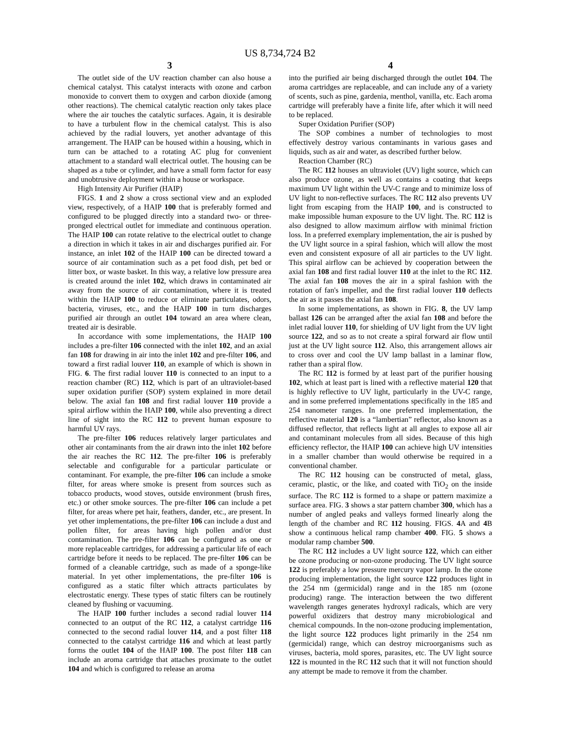US 8,734,724 B2
3
The outlet side of the UV reaction chamber can also house a chemical catalyst. This catalyst interacts with ozone and carbon monoxide to convert them to oxygen and carbon dioxide (among other reactions). The chemical catalytic reaction only takes place where the air touches the catalytic surfaces. Again, it is desirable to have a turbulent flow in the chemical catalyst. This is also achieved by the radial louvers, yet another advantage of this arrangement. The HAIP can be housed within a housing, which in turn can be attached to a rotating AC plug for convenient attachment to a standard wall electrical outlet. The housing can be shaped as a tube or cylinder, and have a small form factor for easy and unobtrusive deployment within a house or workspace.
High Intensity Air Purifier (HAIP)
FIGS. 1 and 2 show a cross sectional view and an exploded view, respectively, of a HAIP 100 that is preferably formed and configured to be plugged directly into a standard two- or three-pronged electrical outlet for immediate and continuous operation. The HAIP 100 can rotate relative to the electrical outlet to change a direction in which it takes in air and discharges purified air. For instance, an inlet 102 of the HAIP 100 can be directed toward a source of air contamination such as a pet food dish, pet bed or litter box, or waste basket. In this way, a relative low pressure area is created around the inlet 102, which draws in contaminated air away from the source of air contamination, where it is treated within the HAIP 100 to reduce or eliminate particulates, odors, bacteria, viruses, etc., and the HAIP 100 in turn discharges purified air through an outlet 104 toward an area where clean, treated air is desirable.
In accordance with some implementations, the HAIP 100 includes a pre-filter 106 connected with the inlet 102, and an axial fan 108 for drawing in air into the inlet 102 and pre-filter 106, and toward a first radial louver 110, an example of which is shown in FIG. 6. The first radial louver 110 is connected to an input to a reaction chamber (RC) 112, which is part of an ultraviolet-based super oxidation purifier (SOP) system explained in more detail below. The axial fan 108 and first radial louver 110 provide a spiral airflow within the HAIP 100, while also preventing a direct line of sight into the RC 112 to prevent human exposure to harmful UV rays.
The pre-filter 106 reduces relatively larger particulates and other air contaminants from the air drawn into the inlet 102 before the air reaches the RC 112. The pre-filter 106 is preferably selectable and configurable for a particular particulate or contaminant. For example, the pre-filter 106 can include a smoke filter, for areas where smoke is present from sources such as tobacco products, wood stoves, outside environment (brush fires, etc.) or other smoke sources. The pre-filter 106 can include a pet filter, for areas where pet hair, feathers, dander, etc., are present. In yet other implementations, the pre-filter 106 can include a dust and pollen filter, for areas having high pollen and/or dust contamination. The pre-filter 106 can be configured as one or more replaceable cartridges, for addressing a particular life of each cartridge before it needs to be replaced. The pre-filter 106 can be formed of a cleanable cartridge, such as made of a sponge-like material. In yet other implementations, the pre-filter 106 is configured as a static filter which attracts particulates by electrostatic energy. These types of static filters can be routinely cleaned by flushing or vacuuming.
The HAIP 100 further includes a second radial louver 114 connected to an output of the RC 112, a catalyst cartridge 116 connected to the second radial louver 114, and a post filter 118 connected to the catalyst cartridge 116 and which at least partly forms the outlet 104 of the HAIP 100. The post filter 118 can include an aroma cartridge that attaches proximate to the outlet 104 and which is configured to release an aroma
4
into the purified air being discharged through the outlet 104. The aroma cartridges are replaceable, and can include any of a variety of scents, such as pine, gardenia, menthol, vanilla, etc. Each aroma cartridge will preferably have a finite life, after which it will need to be replaced.
Super Oxidation Purifier (SOP)
The SOP combines a number of technologies to most effectively destroy various contaminants in various gases and liquids, such as air and water, as described further below.
Reaction Chamber (RC)
The RC 112 houses an ultraviolet (UV) light source, which can also produce ozone, as well as contains a coating that keeps maximum UV light within the UV-C range and to minimize loss of UV light to non-reflective surfaces. The RC 112 also prevents UV light from escaping from the HAIP 100, and is constructed to make impossible human exposure to the UV light. The. RC 112 is also designed to allow maximum airflow with minimal friction loss. In a preferred exemplary implementation, the air is pushed by the UV light source in a spiral fashion, which will allow the most even and consistent exposure of all air particles to the UV light. This spiral airflow can be achieved by cooperation between the axial fan 108 and first radial louver 110 at the inlet to the RC 112. The axial fan 108 moves the air in a spiral fashion with the rotation of fan's impeller, and the first radial louver 110 deflects the air as it passes the axial fan 108.
In some implementations, as shown in FIG. 8, the UV lamp ballast 126 can be arranged after the axial fan 108 and before the inlet radial louver 110, for shielding of UV light from the UV light source 122, and so as to not create a spiral forward air flow until just at the UV light source 112. Also, this arrangement allows air to cross over and cool the UV lamp ballast in a laminar flow, rather than a spiral flow.
The RC 112 is formed by at least part of the purifier housing 102, which at least part is lined with a reflective material 120 that is highly reflective to UV light, particularly in the UV-C range, and in some preferred implementations specifically in the 185 and 254 nanometer ranges. In one preferred implementation, the reflective material 120 is a “lambertian” reflector, also known as a diffused reflector, that reflects light at all angles to expose all air and contaminant molecules from all sides. Because of this high efficiency reflector, the HAIP 100 can achieve high UV intensities in a smaller chamber than would otherwise be required in a conventional chamber.
The RC 112 housing can be constructed of metal, glass, ceramic, plastic, or the like, and coated with TiO<sub>2</sub> on the inside surface. The RC 112 is formed to a shape or pattern maximize a surface area. FIG. 3 shows a star pattern chamber 300, which has a number of angled peaks and valleys formed linearly along the length of the chamber and RC 112 housing. FIGS. 4 A and 4 B show a continuous helical ramp chamber 400. FIG. 5 shows a modular ramp chamber 500.
The RC 112 includes a UV light source 122, which can either be ozone producing or non-ozone producing. The UV light source 122 is preferably a low pressure mercury vapor lamp. In the ozone producing implementation, the light source 122 produces light in the 254 nm (germicidal) range and in the 185 nm (ozone producing) range. The interaction between the two different wavelength ranges generates hydroxyl radicals, which are very powerful oxidizers that destroy many microbiological and chemical compounds. In the non-ozone producing implementation, the light source 122 produces light primarily in the 254 nm (germicidal) range, which can destroy microorganisms such as viruses, bacteria, mold spores, parasites, etc. The UV light source 122 is mounted in the RC 112 such that it will not function should any attempt be made to remove it from the chamber.